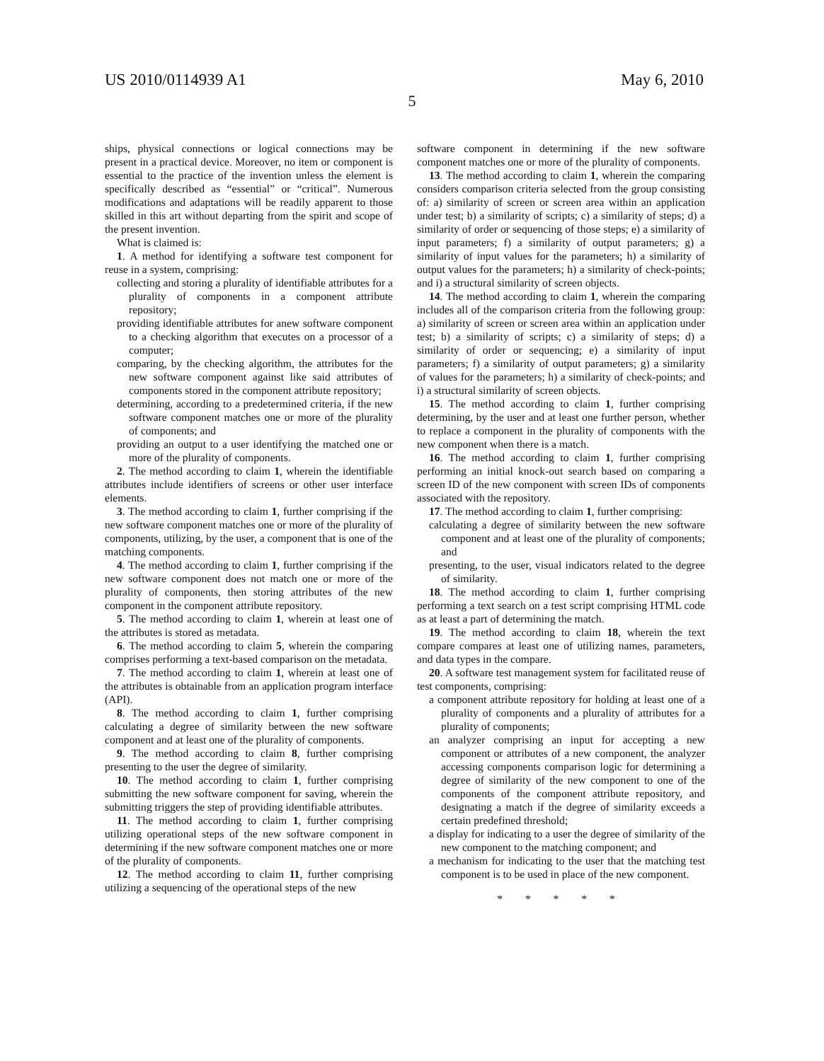US 2010/0114939 A1 May 6, 2010
5
ships, physical connections or logical connections may be present in a practical device. Moreover, no item or component is essential to the practice of the invention unless the element is specifically described as “essential” or “critical”. Numerous modifications and adaptations will be readily apparent to those skilled in this art without departing from the spirit and scope of the present invention.
What is claimed is:
1. A method for identifying a software test component for reuse in a system, comprising:
collecting and storing a plurality of identifiable attributes for a plurality of components in a component attribute repository;
providing identifiable attributes for anew software component to a checking algorithm that executes on a processor of a computer;
comparing, by the checking algorithm, the attributes for the new software component against like said attributes of components stored in the component attribute repository;
determining, according to a predetermined criteria, if the new software component matches one or more of the plurality of components; and
providing an output to a user identifying the matched one or more of the plurality of components.
2. The method according to claim 1, wherein the identifiable attributes include identifiers of screens or other user interface elements.
3. The method according to claim 1, further comprising if the new software component matches one or more of the plurality of components, utilizing, by the user, a component that is one of the matching components.
4. The method according to claim 1, further comprising if the new software component does not match one or more of the plurality of components, then storing attributes of the new component in the component attribute repository.
5. The method according to claim 1, wherein at least one of the attributes is stored as metadata.
6. The method according to claim 5, wherein the comparing comprises performing a text-based comparison on the metadata.
7. The method according to claim 1, wherein at least one of the attributes is obtainable from an application program interface (API).
8. The method according to claim 1, further comprising calculating a degree of similarity between the new software component and at least one of the plurality of components.
9. The method according to claim 8, further comprising presenting to the user the degree of similarity.
10. The method according to claim 1, further comprising submitting the new software component for saving, wherein the submitting triggers the step of providing identifiable attributes.
11. The method according to claim 1, further comprising utilizing operational steps of the new software component in determining if the new software component matches one or more of the plurality of components.
12. The method according to claim 11, further comprising utilizing a sequencing of the operational steps of the new
software component in determining if the new software component matches one or more of the plurality of components.
13. The method according to claim 1, wherein the comparing considers comparison criteria selected from the group consisting of: a) similarity of screen or screen area within an application under test; b) a similarity of scripts; c) a similarity of steps; d) a similarity of order or sequencing of those steps; e) a similarity of input parameters; f) a similarity of output parameters; g) a similarity of input values for the parameters; h) a similarity of output values for the parameters; h) a similarity of check-points; and i) a structural similarity of screen objects.
14. The method according to claim 1, wherein the comparing includes all of the comparison criteria from the following group: a) similarity of screen or screen area within an application under test; b) a similarity of scripts; c) a similarity of steps; d) a similarity of order or sequencing; e) a similarity of input parameters; f) a similarity of output parameters; g) a similarity of values for the parameters; h) a similarity of check-points; and i) a structural similarity of screen objects.
15. The method according to claim 1, further comprising determining, by the user and at least one further person, whether to replace a component in the plurality of components with the new component when there is a match.
16. The method according to claim 1, further comprising performing an initial knock-out search based on comparing a screen ID of the new component with screen IDs of components associated with the repository.
17. The method according to claim 1, further comprising:
calculating a degree of similarity between the new software component and at least one of the plurality of components; and
presenting, to the user, visual indicators related to the degree of similarity.
18. The method according to claim 1, further comprising performing a text search on a test script comprising HTML code as at least a part of determining the match.
19. The method according to claim 18, wherein the text compare compares at least one of utilizing names, parameters, and data types in the compare.
20. A software test management system for facilitated reuse of test components, comprising:
a component attribute repository for holding at least one of a plurality of components and a plurality of attributes for a plurality of components;
an analyzer comprising an input for accepting a new component or attributes of a new component, the analyzer accessing components comparison logic for determining a degree of similarity of the new component to one of the components of the component attribute repository, and designating a match if the degree of similarity exceeds a certain predefined threshold;
a display for indicating to a user the degree of similarity of the new component to the matching component; and
a mechanism for indicating to the user that the matching test component is to be used in place of the new component.
* * * * *